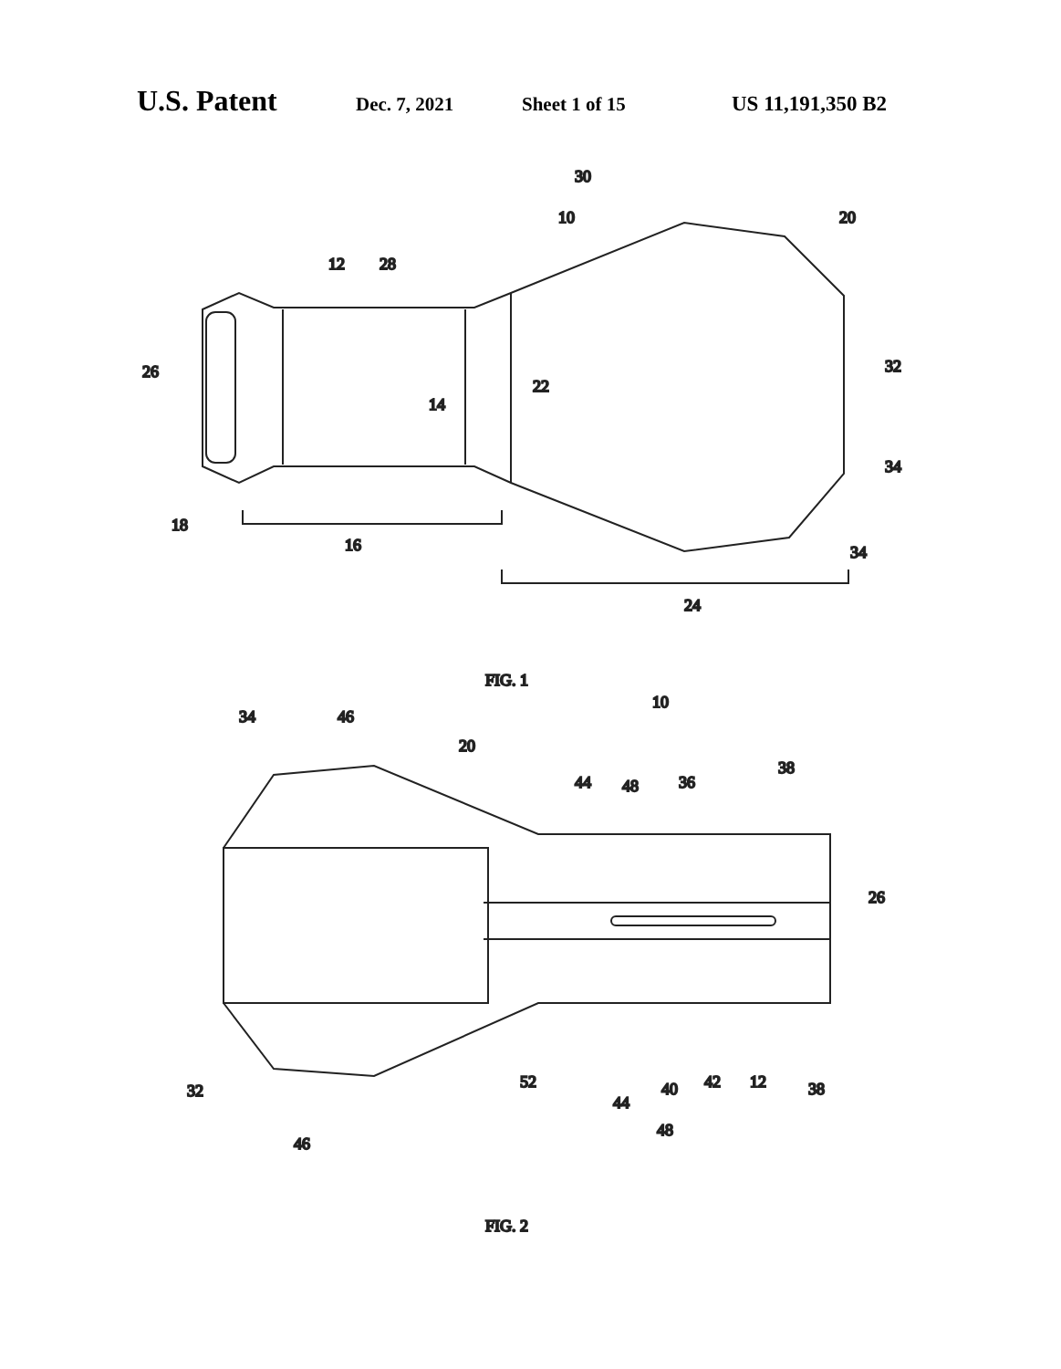U.S. Patent Dec. 7, 2021 Sheet 1 of 15 US 11,191,350 B2
30
10
20
12
28
26
32
34
34
18
16
24
22
14
FIG. 1
10
34
46
20
44
48
36
38
26
32
52
44
40
42
12
38
48
46
FIG. 2